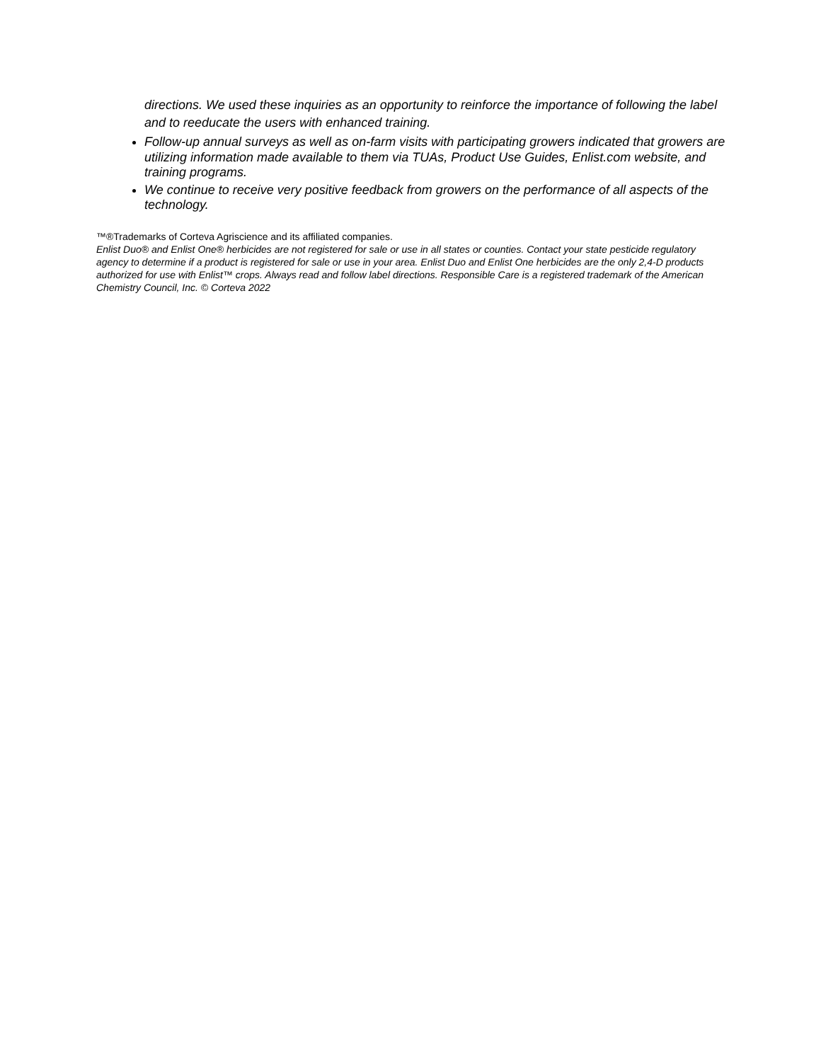directions. We used these inquiries as an opportunity to reinforce the importance of following the label and to reeducate the users with enhanced training.
Follow-up annual surveys as well as on-farm visits with participating growers indicated that growers are utilizing information made available to them via TUAs, Product Use Guides, Enlist.com website, and training programs.
We continue to receive very positive feedback from growers on the performance of all aspects of the technology.
™®Trademarks of Corteva Agriscience and its affiliated companies.
Enlist Duo® and Enlist One® herbicides are not registered for sale or use in all states or counties. Contact your state pesticide regulatory agency to determine if a product is registered for sale or use in your area. Enlist Duo and Enlist One herbicides are the only 2,4-D products authorized for use with Enlist™ crops. Always read and follow label directions. Responsible Care is a registered trademark of the American Chemistry Council, Inc. © Corteva 2022